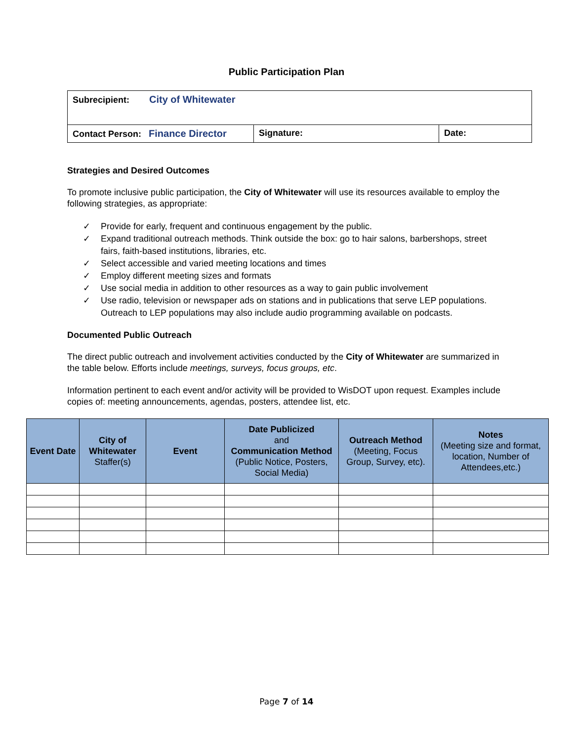Public Participation Plan
| Subrecipient: City of Whitewater | | |
| Contact Person: Finance Director | Signature: | Date: |
Strategies and Desired Outcomes
To promote inclusive public participation, the City of Whitewater will use its resources available to employ the following strategies, as appropriate:
✓ Provide for early, frequent and continuous engagement by the public.
✓ Expand traditional outreach methods. Think outside the box: go to hair salons, barbershops, street fairs, faith-based institutions, libraries, etc.
✓ Select accessible and varied meeting locations and times
✓ Employ different meeting sizes and formats
✓ Use social media in addition to other resources as a way to gain public involvement
✓ Use radio, television or newspaper ads on stations and in publications that serve LEP populations. Outreach to LEP populations may also include audio programming available on podcasts.
Documented Public Outreach
The direct public outreach and involvement activities conducted by the City of Whitewater are summarized in the table below. Efforts include meetings, surveys, focus groups, etc.
Information pertinent to each event and/or activity will be provided to WisDOT upon request. Examples include copies of: meeting announcements, agendas, posters, attendee list, etc.
| Event Date | City of Whitewater Staffer(s) | Event | Date Publicized and Communication Method (Public Notice, Posters, Social Media) | Outreach Method (Meeting, Focus Group, Survey, etc). | Notes (Meeting size and format, location, Number of Attendees,etc.) |
| --- | --- | --- | --- | --- | --- |
Page 7 of 14